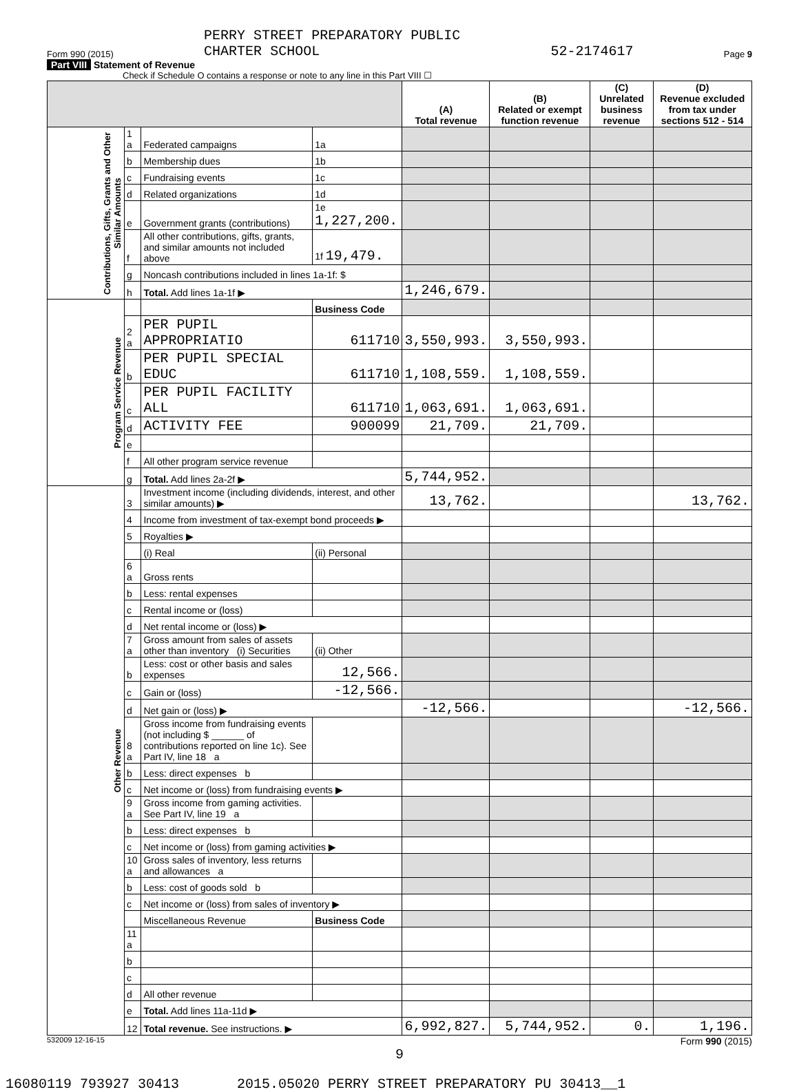Form 990 (2015) PERRY STREET PREPARATORY PUBLIC
CHARTER SCHOOL 52-2174617 Page 9
Part VIII Statement of Revenue
Check if Schedule O contains a response or note to any line in this Part VIII ☐
| | | | | (A) Total revenue | (B) Related or exempt function revenue | (C) Unrelated business revenue | (D) Revenue excluded from tax under sections 512 - 514 |
| --- | --- | --- | --- | --- | --- | --- | --- |
| Contributions, Gifts, Grants and Other Similar Amounts | 1 a | Federated campaigns | 1a | | | | |
| | b | Membership dues | 1b | | | | |
| | c | Fundraising events | 1c | | | | |
| | d | Related organizations | 1d | | | | |
| | e | Government grants (contributions) | 1e 1,227,200. | | | | |
| | f | All other contributions, gifts, grants, and similar amounts not included above | 1f 19,479. | | | | |
| | g | Noncash contributions included in lines 1a-1f: $ | | | | | |
| | h | Total. Add lines 1a-1f ▶ | | 1,246,679. | | | |
| Program Service Revenue | | | Business Code | | | | |
| | 2 a | PER PUPIL APPROPRIATIO | 611710 | 3,550,993. | 3,550,993. | | |
| | b | PER PUPIL SPECIAL EDUC | 611710 | 1,108,559. | 1,108,559. | | |
| | c | PER PUPIL FACILITY ALL | 611710 | 1,063,691. | 1,063,691. | | |
| | d | ACTIVITY FEE | 900099 | 21,709. | 21,709. | | |
| | e | | | | | | |
| | f | All other program service revenue | | | | | |
| | g | Total. Add lines 2a-2f ▶ | | 5,744,952. | | | |
| Other Revenue | 3 | Investment income (including dividends, interest, and other similar amounts) ▶ | | 13,762. | | | 13,762. |
| | 4 | Income from investment of tax-exempt bond proceeds ▶ | | | | | |
| | 5 | Royalties ▶ | | | | | |
| | | (i) Real | (ii) Personal | | | | |
| | 6 a | Gross rents | | | | | |
| | b | Less: rental expenses | | | | | |
| | c | Rental income or (loss) | | | | | |
| | d | Net rental income or (loss) ▶ | | | | | |
| | 7 a | Gross amount from sales of assets other than inventory (i) Securities | (ii) Other | | | | |
| | b | Less: cost or other basis and sales expenses | 12,566. | | | | |
| | c | Gain or (loss) | -12,566. | | | | |
| | d | Net gain or (loss) ▶ | | -12,566. | | | -12,566. |
| | 8 a | Gross income from fundraising events (not including $ ______ of contributions reported on line 1c). See Part IV, line 18 a | | | | | |
| | b | Less: direct expenses b | | | | | |
| | c | Net income or (loss) from fundraising events ▶ | | | | | |
| | 9 a | Gross income from gaming activities. See Part IV, line 19 a | | | | | |
| | b | Less: direct expenses b | | | | | |
| | c | Net income or (loss) from gaming activities ▶ | | | | | |
| | 10 a | Gross sales of inventory, less returns and allowances a | | | | | |
| | b | Less: cost of goods sold b | | | | | |
| | c | Net income or (loss) from sales of inventory ▶ | | | | | |
| | | Miscellaneous Revenue | Business Code | | | | |
| | 11 a | | | | | | |
| | b | | | | | | |
| | c | | | | | | |
| | d | All other revenue | | | | | |
| | e | Total. Add lines 11a-11d ▶ | | | | | |
| | 12 | Total revenue. See instructions. ▶ | | 6,992,827. | 5,744,952. | 0. | 1,196. |
532009 12-16-15 Form 990 (2015)
9
16080119 793927 30413 2015.05020 PERRY STREET PREPARATORY PU 30413__1